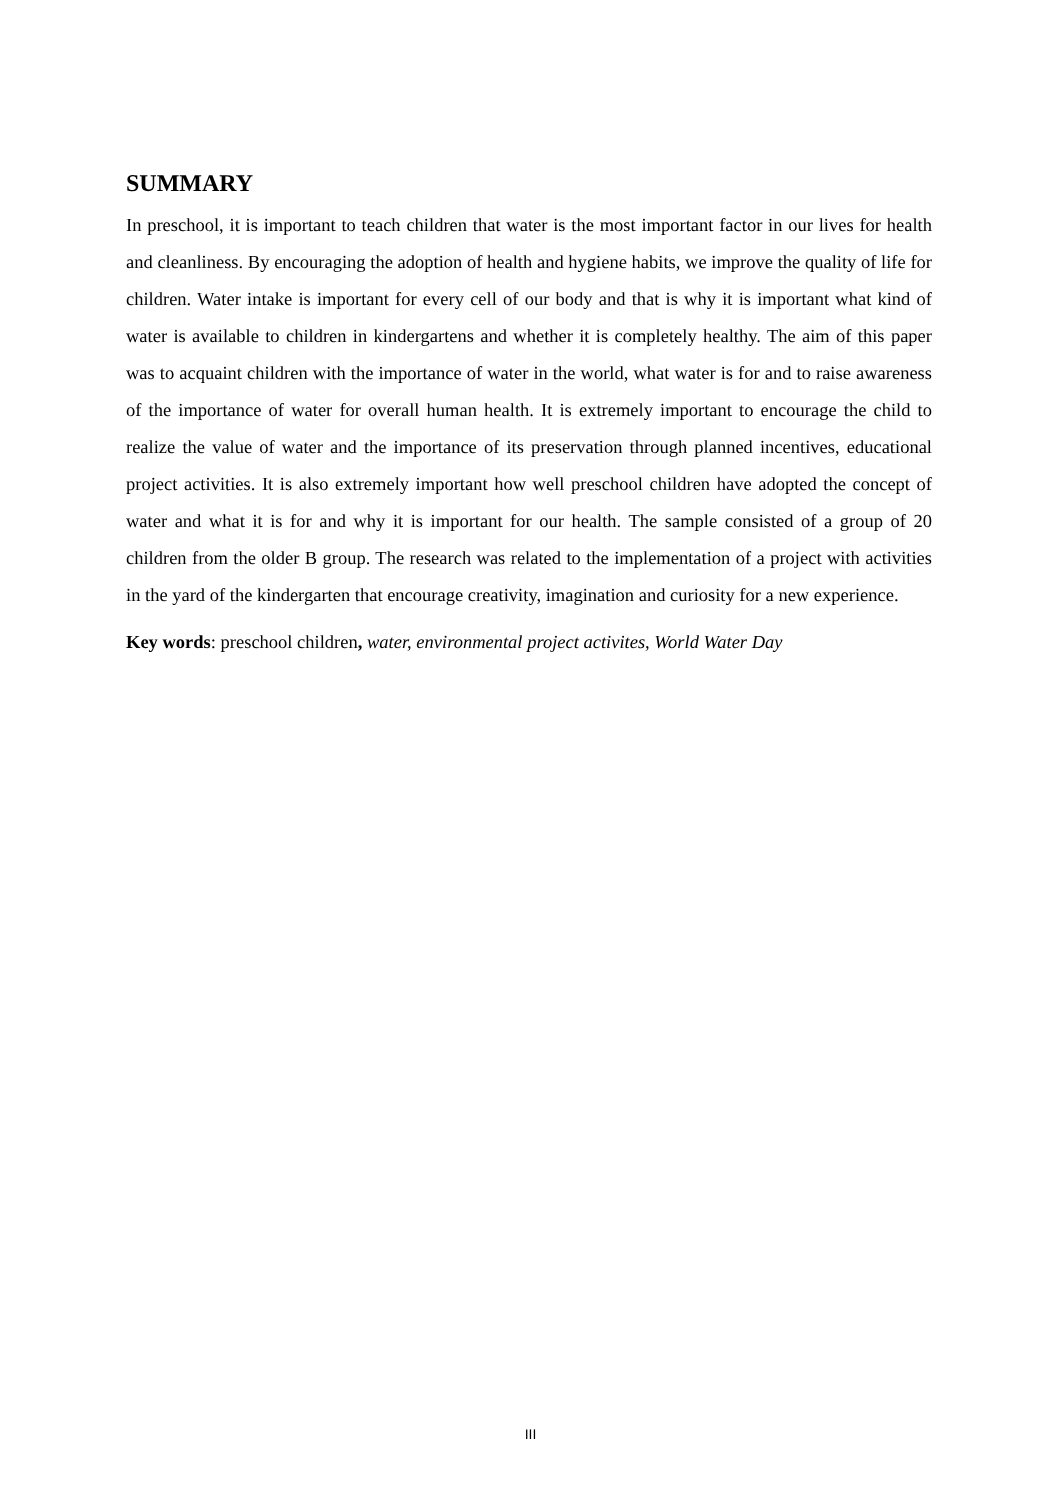SUMMARY
In preschool, it is important to teach children that water is the most important factor in our lives for health and cleanliness. By encouraging the adoption of health and hygiene habits, we improve the quality of life for children. Water intake is important for every cell of our body and that is why it is important what kind of water is available to children in kindergartens and whether it is completely healthy. The aim of this paper was to acquaint children with the importance of water in the world, what water is for and to raise awareness of the importance of water for overall human health. It is extremely important to encourage the child to realize the value of water and the importance of its preservation through planned incentives, educational project activities. It is also extremely important how well preschool children have adopted the concept of water and what it is for and why it is important for our health. The sample consisted of a group of 20 children from the older B group. The research was related to the implementation of a project with activities in the yard of the kindergarten that encourage creativity, imagination and curiosity for a new experience.
Key words: preschool children, water, environmental project activites, World Water Day
III